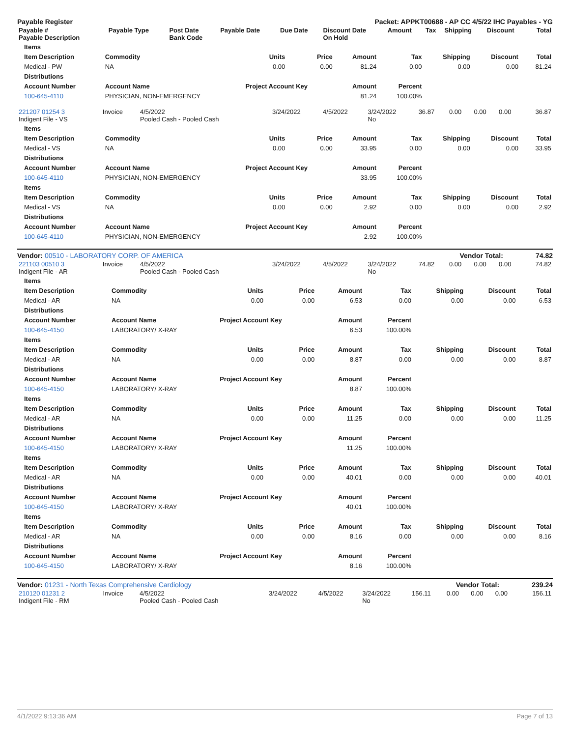Payable Register Packet: APPKT00688 - AP CC 4/5/22 IHC Payables - YG
| Payable # Payable Description | Payable Type | Post Date Bank Code | Payable Date | Due Date | Discount Date On Hold | Amount | Tax | Shipping | Discount | Total |
| --- | --- | --- | --- | --- | --- | --- | --- | --- | --- | --- |
| Items | | | | | | | | |
| --- | --- | --- | --- | --- | --- | --- | --- | --- |
| Item Description | Commodity | Units | Price | Amount | Tax | Shipping | Discount | Total |
| Medical - PW | NA | 0.00 | 0.00 | 81.24 | 0.00 | 0.00 | 0.00 | 81.24 |
| Distributions | | | | | | | | |
| Account Number | Account Name | Project Account Key | | Amount | Percent | | | |
| 100-645-4110 | PHYSICIAN, NON-EMERGENCY | | | 81.24 | 100.00% | | | |
| 221207 01254 3 Indigent File - VS | Invoice | 4/5/2022 Pooled Cash - Pooled Cash | 3/24/2022 | 4/5/2022 | 3/24/2022 No | 36.87 | 0.00 | 0.00 | 0.00 | 36.87 |
| Items | | | | | | | | |
| --- | --- | --- | --- | --- | --- | --- | --- | --- |
| Item Description | Commodity | Units | Price | Amount | Tax | Shipping | Discount | Total |
| Medical - VS | NA | 0.00 | 0.00 | 33.95 | 0.00 | 0.00 | 0.00 | 33.95 |
| Distributions | | | | | | | | |
| Account Number | Account Name | Project Account Key | | Amount | Percent | | | |
| 100-645-4110 | PHYSICIAN, NON-EMERGENCY | | | 33.95 | 100.00% | | | |
| Items | | | | | | | | |
| Item Description | Commodity | Units | Price | Amount | Tax | Shipping | Discount | Total |
| Medical - VS | NA | 0.00 | 0.00 | 2.92 | 0.00 | 0.00 | 0.00 | 2.92 |
| Distributions | | | | | | | | |
| Account Number | Account Name | Project Account Key | | Amount | Percent | | | |
| 100-645-4110 | PHYSICIAN, NON-EMERGENCY | | | 2.92 | 100.00% | | | |
Vendor: 00510 - LABORATORY CORP. OF AMERICA Vendor Total: 74.82
| 221103 00510 3 Indigent File - AR | Invoice | 4/5/2022 Pooled Cash - Pooled Cash | 3/24/2022 | 4/5/2022 | 3/24/2022 No | 74.82 | 0.00 | 0.00 | 0.00 | 74.82 |
| Items | | | | | | | | |
| --- | --- | --- | --- | --- | --- | --- | --- | --- |
| Item Description | Commodity | Units | Price | Amount | Tax | Shipping | Discount | Total |
| Medical - AR | NA | 0.00 | 0.00 | 6.53 | 0.00 | 0.00 | 0.00 | 6.53 |
| Distributions | | | | | | | | |
| Account Number | Account Name | Project Account Key | | Amount | Percent | | | |
| 100-645-4150 | LABORATORY/ X-RAY | | | 6.53 | 100.00% | | | |
| Items | | | | | | | | |
| Item Description | Commodity | Units | Price | Amount | Tax | Shipping | Discount | Total |
| Medical - AR | NA | 0.00 | 0.00 | 8.87 | 0.00 | 0.00 | 0.00 | 8.87 |
| Distributions | | | | | | | | |
| Account Number | Account Name | Project Account Key | | Amount | Percent | | | |
| 100-645-4150 | LABORATORY/ X-RAY | | | 8.87 | 100.00% | | | |
| Items | | | | | | | | |
| Item Description | Commodity | Units | Price | Amount | Tax | Shipping | Discount | Total |
| Medical - AR | NA | 0.00 | 0.00 | 11.25 | 0.00 | 0.00 | 0.00 | 11.25 |
| Distributions | | | | | | | | |
| Account Number | Account Name | Project Account Key | | Amount | Percent | | | |
| 100-645-4150 | LABORATORY/ X-RAY | | | 11.25 | 100.00% | | | |
| Items | | | | | | | | |
| Item Description | Commodity | Units | Price | Amount | Tax | Shipping | Discount | Total |
| Medical - AR | NA | 0.00 | 0.00 | 40.01 | 0.00 | 0.00 | 0.00 | 40.01 |
| Distributions | | | | | | | | |
| Account Number | Account Name | Project Account Key | | Amount | Percent | | | |
| 100-645-4150 | LABORATORY/ X-RAY | | | 40.01 | 100.00% | | | |
| Items | | | | | | | | |
| Item Description | Commodity | Units | Price | Amount | Tax | Shipping | Discount | Total |
| Medical - AR | NA | 0.00 | 0.00 | 8.16 | 0.00 | 0.00 | 0.00 | 8.16 |
| Distributions | | | | | | | | |
| Account Number | Account Name | Project Account Key | | Amount | Percent | | | |
| 100-645-4150 | LABORATORY/ X-RAY | | | 8.16 | 100.00% | | | |
Vendor: 01231 - North Texas Comprehensive Cardiology Vendor Total: 239.24
| 210120 01231 2 Indigent File - RM | Invoice | 4/5/2022 Pooled Cash - Pooled Cash | 3/24/2022 | 4/5/2022 | 3/24/2022 No | 156.11 | 0.00 | 0.00 | 0.00 | 156.11 |
4/1/2022 9:13:36 AM Page 7 of 13